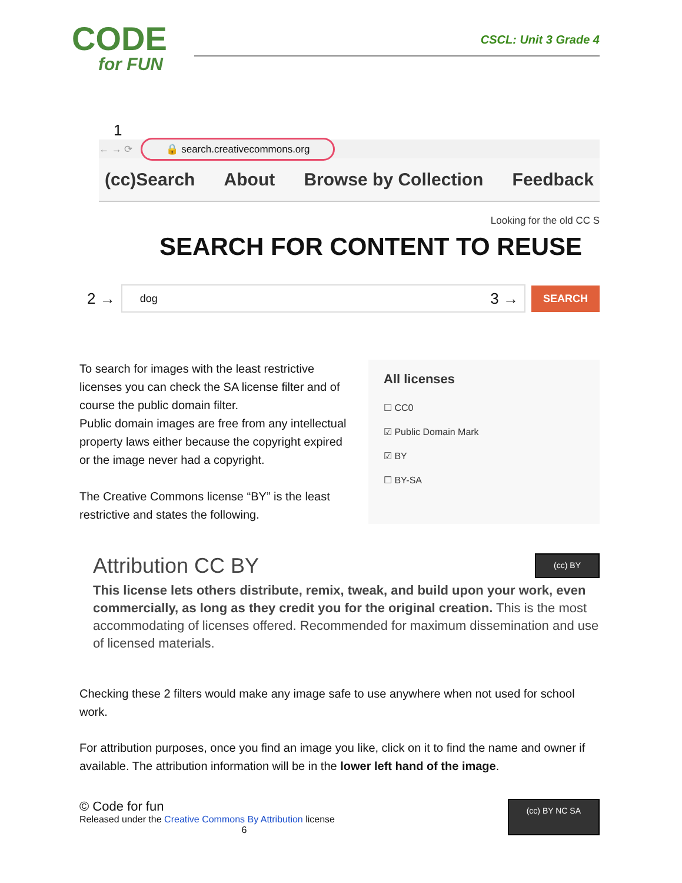CODE
for FUN
CSCL: Unit 3 Grade 4
1
← → ⟳ 🔒 search.creativecommons.org
(cc)Search About Browse by Collection Feedback
Looking for the old CC S
SEARCH FOR CONTENT TO REUSE
2 →
dog 3 →
SEARCH
To search for images with the least restrictive licenses you can check the SA license filter and of course the public domain filter.
Public domain images are free from any intellectual property laws either because the copyright expired or the image never had a copyright.
The Creative Commons license “BY” is the least restrictive and states the following.
All licenses
☐ CC0
☑ Public Domain Mark
☑ BY
☐ BY-SA
Attribution CC BY (cc) BY
This license lets others distribute, remix, tweak, and build upon your work, even commercially, as long as they credit you for the original creation. This is the most accommodating of licenses offered. Recommended for maximum dissemination and use of licensed materials.
Checking these 2 filters would make any image safe to use anywhere when not used for school work.
For attribution purposes, once you find an image you like, click on it to find the name and owner if available. The attribution information will be in the lower left hand of the image.
© Code for fun
Released under the Creative Commons By Attribution license
6
(cc) BY NC SA